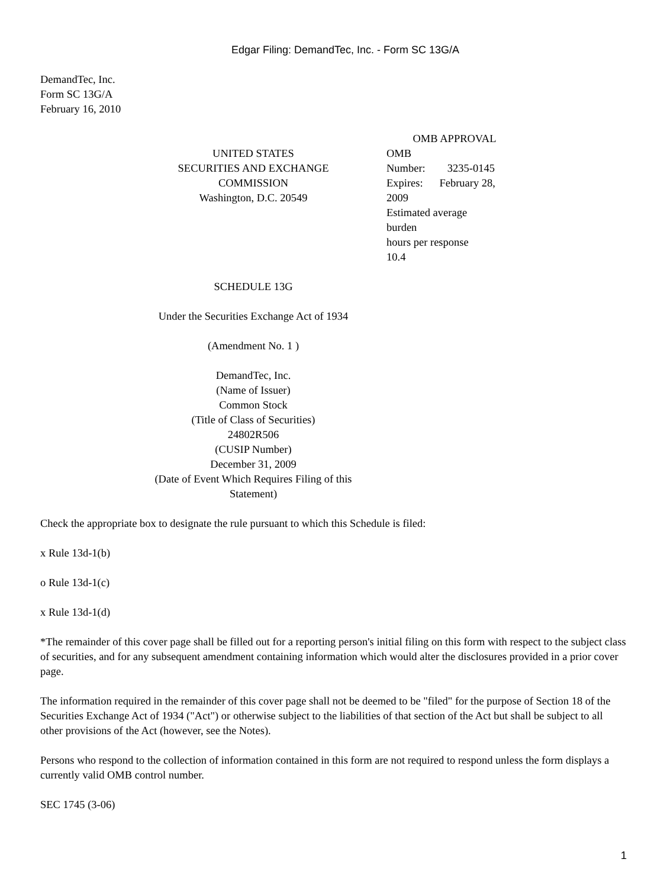Edgar Filing: DemandTec, Inc. - Form SC 13G/A
DemandTec, Inc.
Form SC 13G/A
February 16, 2010
UNITED STATES
SECURITIES AND EXCHANGE
COMMISSION
Washington, D.C. 20549
OMB APPROVAL
OMB
Number: 3235-0145
Expires: February 28,
2009
Estimated average
burden
hours per response
10.4
SCHEDULE 13G
Under the Securities Exchange Act of 1934
(Amendment No. 1 )
DemandTec, Inc.
(Name of Issuer)
Common Stock
(Title of Class of Securities)
24802R506
(CUSIP Number)
December 31, 2009
(Date of Event Which Requires Filing of this
Statement)
Check the appropriate box to designate the rule pursuant to which this Schedule is filed:
x Rule 13d-1(b)
o Rule 13d-1(c)
x Rule 13d-1(d)
*The remainder of this cover page shall be filled out for a reporting person's initial filing on this form with respect to the subject class of securities, and for any subsequent amendment containing information which would alter the disclosures provided in a prior cover page.
The information required in the remainder of this cover page shall not be deemed to be "filed" for the purpose of Section 18 of the Securities Exchange Act of 1934 ("Act") or otherwise subject to the liabilities of that section of the Act but shall be subject to all other provisions of the Act (however, see the Notes).
Persons who respond to the collection of information contained in this form are not required to respond unless the form displays a currently valid OMB control number.
SEC 1745 (3-06)
1